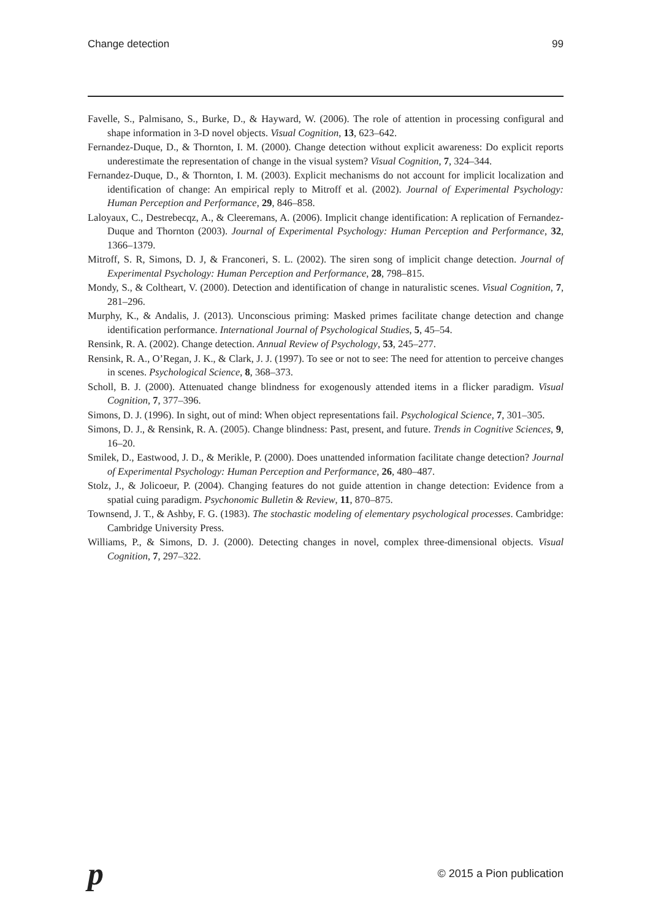Change detection 99
Favelle, S., Palmisano, S., Burke, D., & Hayward, W. (2006). The role of attention in processing configural and shape information in 3-D novel objects. Visual Cognition, 13, 623–642.
Fernandez-Duque, D., & Thornton, I. M. (2000). Change detection without explicit awareness: Do explicit reports underestimate the representation of change in the visual system? Visual Cognition, 7, 324–344.
Fernandez-Duque, D., & Thornton, I. M. (2003). Explicit mechanisms do not account for implicit localization and identification of change: An empirical reply to Mitroff et al. (2002). Journal of Experimental Psychology: Human Perception and Performance, 29, 846–858.
Laloyaux, C., Destrebecqz, A., & Cleeremans, A. (2006). Implicit change identification: A replication of Fernandez-Duque and Thornton (2003). Journal of Experimental Psychology: Human Perception and Performance, 32, 1366–1379.
Mitroff, S. R, Simons, D. J, & Franconeri, S. L. (2002). The siren song of implicit change detection. Journal of Experimental Psychology: Human Perception and Performance, 28, 798–815.
Mondy, S., & Coltheart, V. (2000). Detection and identification of change in naturalistic scenes. Visual Cognition, 7, 281–296.
Murphy, K., & Andalis, J. (2013). Unconscious priming: Masked primes facilitate change detection and change identification performance. International Journal of Psychological Studies, 5, 45–54.
Rensink, R. A. (2002). Change detection. Annual Review of Psychology, 53, 245–277.
Rensink, R. A., O’Regan, J. K., & Clark, J. J. (1997). To see or not to see: The need for attention to perceive changes in scenes. Psychological Science, 8, 368–373.
Scholl, B. J. (2000). Attenuated change blindness for exogenously attended items in a flicker paradigm. Visual Cognition, 7, 377–396.
Simons, D. J. (1996). In sight, out of mind: When object representations fail. Psychological Science, 7, 301–305.
Simons, D. J., & Rensink, R. A. (2005). Change blindness: Past, present, and future. Trends in Cognitive Sciences, 9, 16–20.
Smilek, D., Eastwood, J. D., & Merikle, P. (2000). Does unattended information facilitate change detection? Journal of Experimental Psychology: Human Perception and Performance, 26, 480–487.
Stolz, J., & Jolicoeur, P. (2004). Changing features do not guide attention in change detection: Evidence from a spatial cuing paradigm. Psychonomic Bulletin & Review, 11, 870–875.
Townsend, J. T., & Ashby, F. G. (1983). The stochastic modeling of elementary psychological processes. Cambridge: Cambridge University Press.
Williams, P., & Simons, D. J. (2000). Detecting changes in novel, complex three-dimensional objects. Visual Cognition, 7, 297–322.
p © 2015 a Pion publication